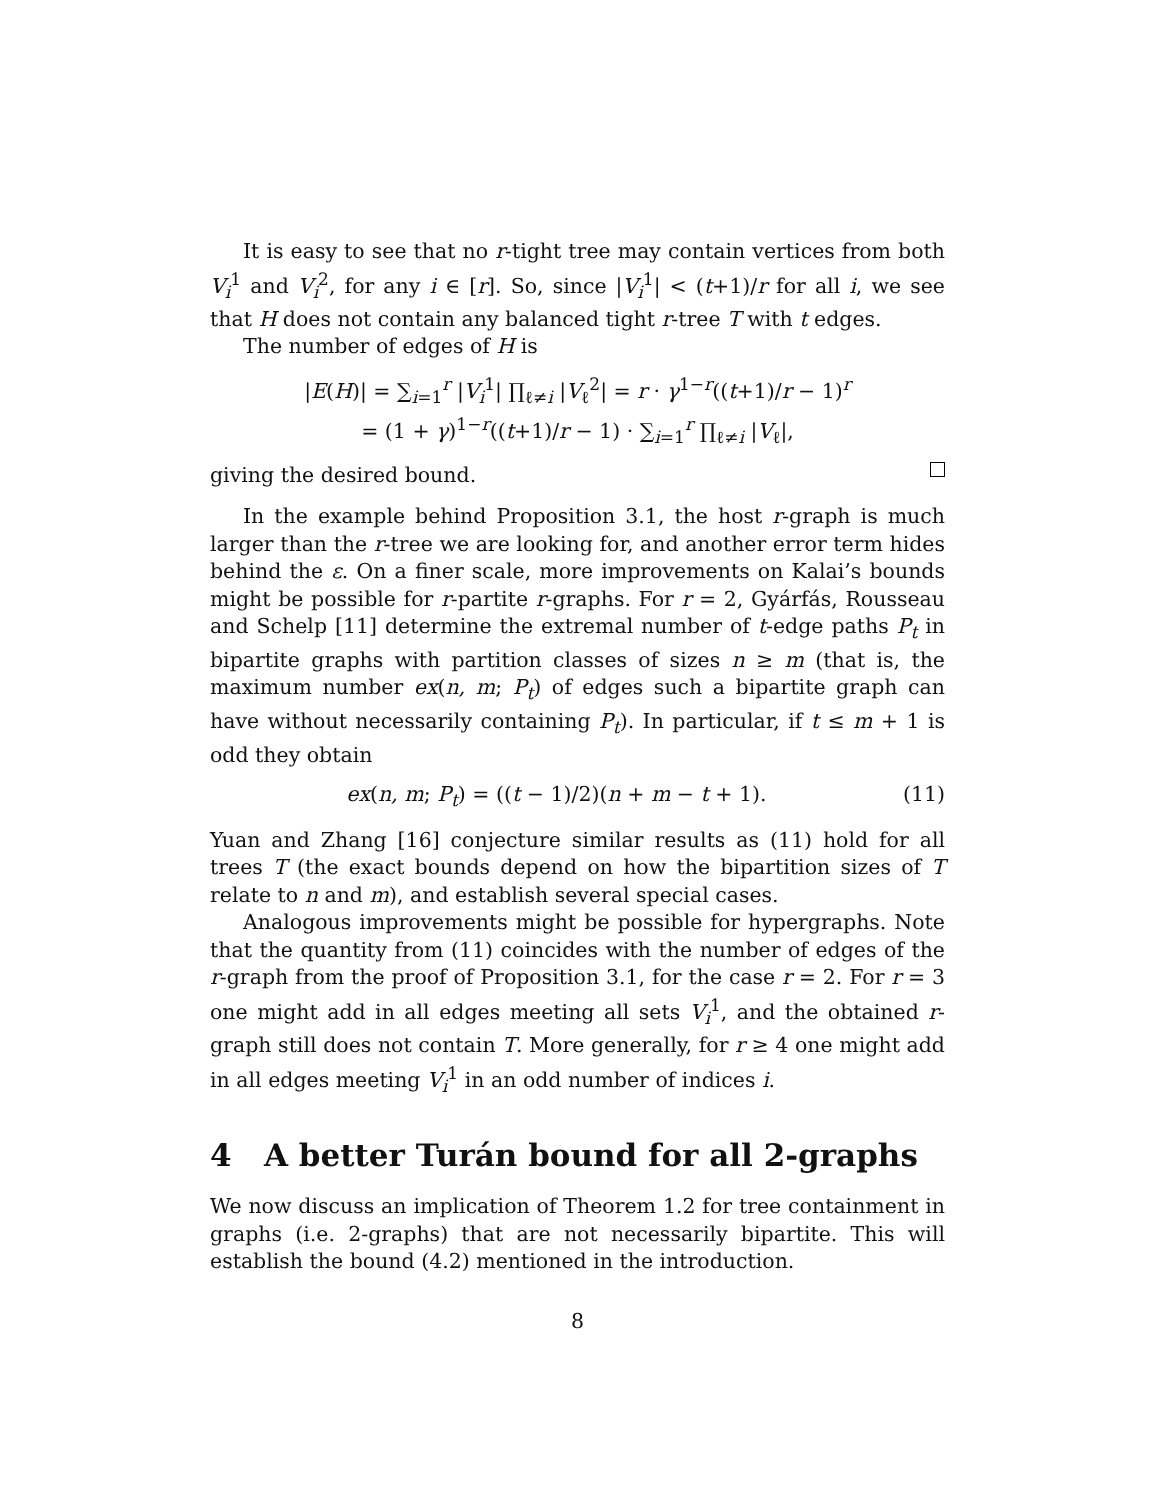It is easy to see that no r-tight tree may contain vertices from both V<sub>i</sub><sup>1</sup> and V<sub>i</sub><sup>2</sup>, for any i ∈ [r]. So, since |V<sub>i</sub><sup>1</sup>| < (t+1)/r for all i, we see that H does not contain any balanced tight r-tree T with t edges.
The number of edges of H is
|E(H)| = ∑<sub>i=1</sub><sup>r</sup> |V<sub>i</sub><sup>1</sup>| ∏<sub>ℓ≠i</sub> |V<sub>ℓ</sub><sup>2</sup>| = r · γ<sup>1−r</sup>((t+1)/r − 1)<sup>r</sup>
= (1 + γ)<sup>1−r</sup>((t+1)/r − 1) · ∑<sub>i=1</sub><sup>r</sup> ∏<sub>ℓ≠i</sub> |V<sub>ℓ</sub>|,
giving the desired bound.
In the example behind Proposition 3.1, the host r-graph is much larger than the r-tree we are looking for, and another error term hides behind the ε. On a finer scale, more improvements on Kalai’s bounds might be possible for r-partite r-graphs. For r = 2, Gyárfás, Rousseau and Schelp [11] determine the extremal number of t-edge paths P<sub>t</sub> in bipartite graphs with partition classes of sizes n ≥ m (that is, the maximum number ex(n, m; P<sub>t</sub>) of edges such a bipartite graph can have without necessarily containing P<sub>t</sub>). In particular, if t ≤ m + 1 is odd they obtain
ex(n, m; P<sub>t</sub>) = ((t − 1)/2)(n + m − t + 1). (11)
Yuan and Zhang [16] conjecture similar results as (11) hold for all trees T (the exact bounds depend on how the bipartition sizes of T relate to n and m), and establish several special cases.
Analogous improvements might be possible for hypergraphs. Note that the quantity from (11) coincides with the number of edges of the r-graph from the proof of Proposition 3.1, for the case r = 2. For r = 3 one might add in all edges meeting all sets V<sub>i</sub><sup>1</sup>, and the obtained r-graph still does not contain T. More generally, for r ≥ 4 one might add in all edges meeting V<sub>i</sub><sup>1</sup> in an odd number of indices i.
4 A better Turán bound for all 2-graphs
We now discuss an implication of Theorem 1.2 for tree containment in graphs (i.e. 2-graphs) that are not necessarily bipartite. This will establish the bound (4.2) mentioned in the introduction.
8